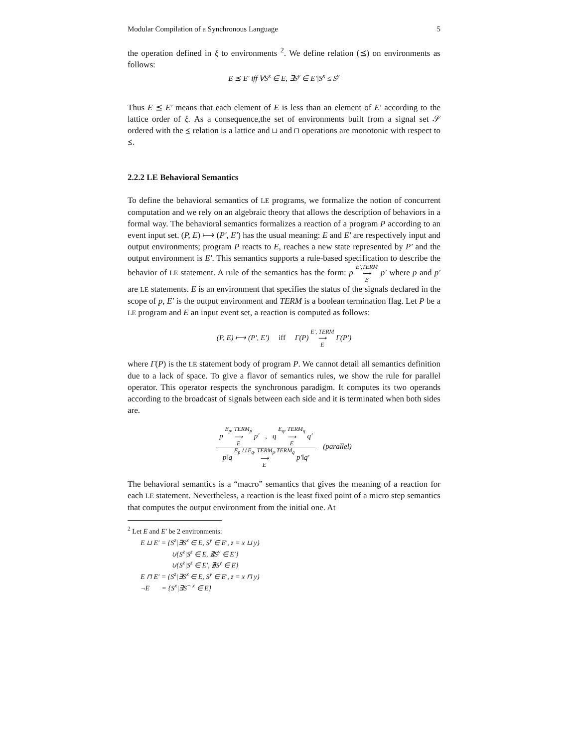Modular Compilation of a Synchronous Language 5
the operation defined in ξ to environments <sup>2</sup>. We define relation (⪯) on environments as follows:
E ⪯ E′ iff ∀S<sup>x</sup> ∈ E, ∃S<sup>y</sup> ∈ E′|S<sup>x</sup> ≤ S<sup>y</sup>
Thus E ⪯ E′ means that each element of E is less than an element of E′ according to the lattice order of ξ. As a consequence,the set of environments built from a signal set 𝒮 ordered with the ⪯ relation is a lattice and ⊔ and ⊓ operations are monotonic with respect to ⪯.
2.2.2 LE Behavioral Semantics
To define the behavioral semantics of LE programs, we formalize the notion of concurrent computation and we rely on an algebraic theory that allows the description of behaviors in a formal way. The behavioral semantics formalizes a reaction of a program P according to an event input set. (P, E) ⟼ (P′, E′) has the usual meaning: E and E′ are respectively input and output environments; program P reacts to E, reaches a new state represented by P′ and the output environment is E′. This semantics supports a rule-based specification to describe the behavior of LE statement. A rule of the semantics has the form: p E′,TERM
⟶
E p′ where p and p′ are LE statements. E is an environment that specifies the status of the signals declared in the scope of p, E′ is the output environment and TERM is a boolean termination flag. Let P be a LE program and E an input event set, a reaction is computed as follows:
(P, E) ⟼ (P′, E′) iff Γ(P) E′, TERM
⟶
E Γ(P′)
where Γ(P) is the LE statement body of program P. We cannot detail all semantics definition due to a lack of space. To give a flavor of semantics rules, we show the rule for parallel operator. This operator respects the synchronous paradigm. It computes its two operands according to the broadcast of signals between each side and it is terminated when both sides are.
p E<sub>p</sub>, TERM<sub>p</sub>
⟶
E p′ , q E<sub>q</sub>, TERM<sub>q</sub>
⟶
E q′ p‖q E<sub>p</sub> ⊔ E<sub>q</sub>, TERM<sub>p</sub>.TERM<sub>q</sub>
⟶
E p′‖q′ (parallel)
The behavioral semantics is a “macro” semantics that gives the meaning of a reaction for each LE statement. Nevertheless, a reaction is the least fixed point of a micro step semantics that computes the output environment from the initial one. At
<sup>2</sup> Let E and E′ be 2 environments:
E ⊔ E′ = {S<sup>z</sup>|∃S<sup>x</sup> ∈ E, S<sup>y</sup> ∈ E′, z = x ⊔ y}
∪{S<sup>z</sup>|S<sup>z</sup> ∈ E, ∄S<sup>y</sup> ∈ E′}
∪{S<sup>z</sup>|S<sup>z</sup> ∈ E′, ∄S<sup>y</sup> ∈ E}
E ⊓ E′ = {S<sup>z</sup>|∃S<sup>x</sup> ∈ E, S<sup>y</sup> ∈ E′, z = x ⊓ y}
¬E = {S<sup>x</sup>|∃S<sup>¬ x</sup> ∈ E}